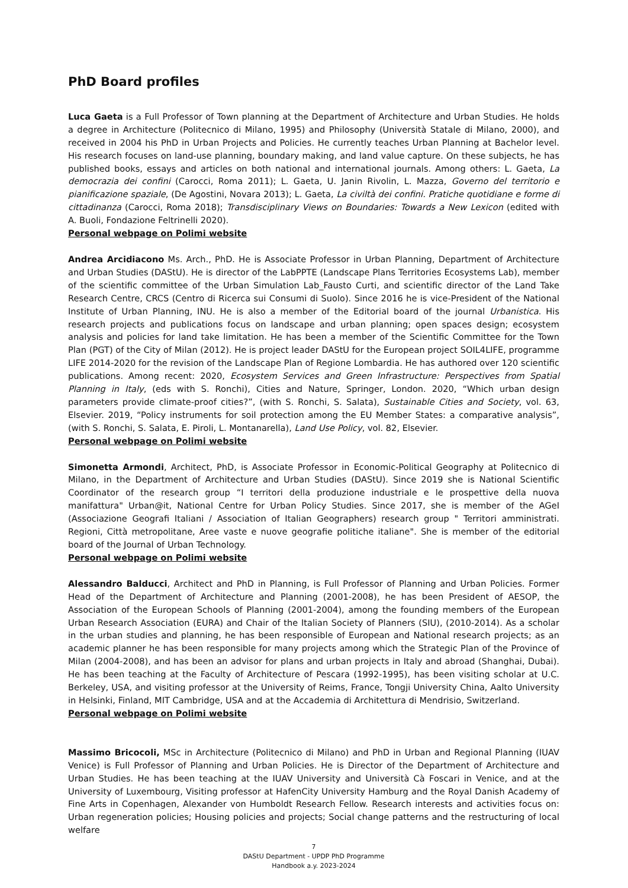PhD Board profiles
Luca Gaeta is a Full Professor of Town planning at the Department of Architecture and Urban Studies. He holds a degree in Architecture (Politecnico di Milano, 1995) and Philosophy (Università Statale di Milano, 2000), and received in 2004 his PhD in Urban Projects and Policies. He currently teaches Urban Planning at Bachelor level. His research focuses on land-use planning, boundary making, and land value capture. On these subjects, he has published books, essays and articles on both national and international journals. Among others: L. Gaeta, La democrazia dei confini (Carocci, Roma 2011); L. Gaeta, U. Janin Rivolin, L. Mazza, Governo del territorio e pianificazione spaziale, (De Agostini, Novara 2013); L. Gaeta, La civiltà dei confini. Pratiche quotidiane e forme di cittadinanza (Carocci, Roma 2018); Transdisciplinary Views on Boundaries: Towards a New Lexicon (edited with A. Buoli, Fondazione Feltrinelli 2020).
Personal webpage on Polimi website
Andrea Arcidiacono Ms. Arch., PhD. He is Associate Professor in Urban Planning, Department of Architecture and Urban Studies (DAStU). He is director of the LabPPTE (Landscape Plans Territories Ecosystems Lab), member of the scientific committee of the Urban Simulation Lab_Fausto Curti, and scientific director of the Land Take Research Centre, CRCS (Centro di Ricerca sui Consumi di Suolo). Since 2016 he is vice-President of the National Institute of Urban Planning, INU. He is also a member of the Editorial board of the journal Urbanistica. His research projects and publications focus on landscape and urban planning; open spaces design; ecosystem analysis and policies for land take limitation. He has been a member of the Scientific Committee for the Town Plan (PGT) of the City of Milan (2012). He is project leader DAStU for the European project SOIL4LIFE, programme LIFE 2014-2020 for the revision of the Landscape Plan of Regione Lombardia. He has authored over 120 scientific publications. Among recent: 2020, Ecosystem Services and Green Infrastructure: Perspectives from Spatial Planning in Italy, (eds with S. Ronchi), Cities and Nature, Springer, London. 2020, “Which urban design parameters provide climate-proof cities?”, (with S. Ronchi, S. Salata), Sustainable Cities and Society, vol. 63, Elsevier. 2019, “Policy instruments for soil protection among the EU Member States: a comparative analysis”, (with S. Ronchi, S. Salata, E. Piroli, L. Montanarella), Land Use Policy, vol. 82, Elsevier.
Personal webpage on Polimi website
Simonetta Armondi, Architect, PhD, is Associate Professor in Economic-Political Geography at Politecnico di Milano, in the Department of Architecture and Urban Studies (DAStU). Since 2019 she is National Scientific Coordinator of the research group “I territori della produzione industriale e le prospettive della nuova manifattura" Urban@it, National Centre for Urban Policy Studies. Since 2017, she is member of the AGeI (Associazione Geografi Italiani / Association of Italian Geographers) research group " Territori amministrati. Regioni, Città metropolitane, Aree vaste e nuove geografie politiche italiane". She is member of the editorial board of the Journal of Urban Technology.
Personal webpage on Polimi website
Alessandro Balducci, Architect and PhD in Planning, is Full Professor of Planning and Urban Policies. Former Head of the Department of Architecture and Planning (2001-2008), he has been President of AESOP, the Association of the European Schools of Planning (2001-2004), among the founding members of the European Urban Research Association (EURA) and Chair of the Italian Society of Planners (SIU), (2010-2014). As a scholar in the urban studies and planning, he has been responsible of European and National research projects; as an academic planner he has been responsible for many projects among which the Strategic Plan of the Province of Milan (2004-2008), and has been an advisor for plans and urban projects in Italy and abroad (Shanghai, Dubai). He has been teaching at the Faculty of Architecture of Pescara (1992-1995), has been visiting scholar at U.C. Berkeley, USA, and visiting professor at the University of Reims, France, Tongji University China, Aalto University in Helsinki, Finland, MIT Cambridge, USA and at the Accademia di Architettura di Mendrisio, Switzerland.
Personal webpage on Polimi website
Massimo Bricocoli, MSc in Architecture (Politecnico di Milano) and PhD in Urban and Regional Planning (IUAV Venice) is Full Professor of Planning and Urban Policies. He is Director of the Department of Architecture and Urban Studies. He has been teaching at the IUAV University and Università Cà Foscari in Venice, and at the University of Luxembourg, Visiting professor at HafenCity University Hamburg and the Royal Danish Academy of Fine Arts in Copenhagen, Alexander von Humboldt Research Fellow. Research interests and activities focus on: Urban regeneration policies; Housing policies and projects; Social change patterns and the restructuring of local welfare
7
DAStU Department - UPDP PhD Programme
Handbook a.y. 2023-2024